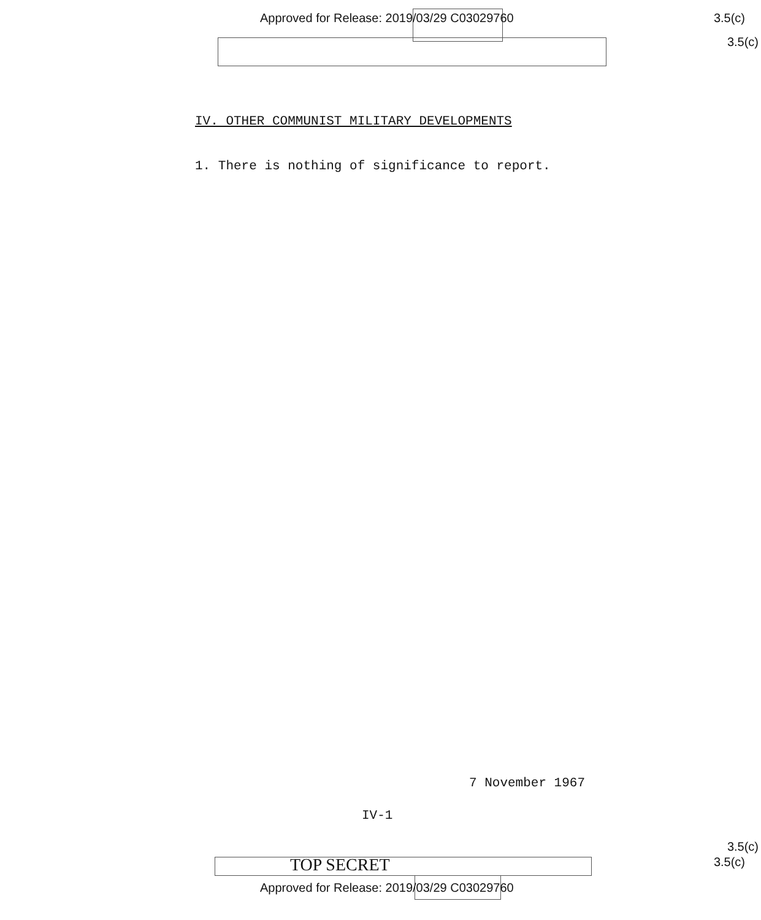Approved for Release: 2019/03/29 C03029760 3.5(c)
3.5(c)
IV. OTHER COMMUNIST MILITARY DEVELOPMENTS
1. There is nothing of significance to report.
7 November 1967
IV-1
3.5(c)
TOP SECRET 3.5(c)
Approved for Release: 2019/03/29 C03029760